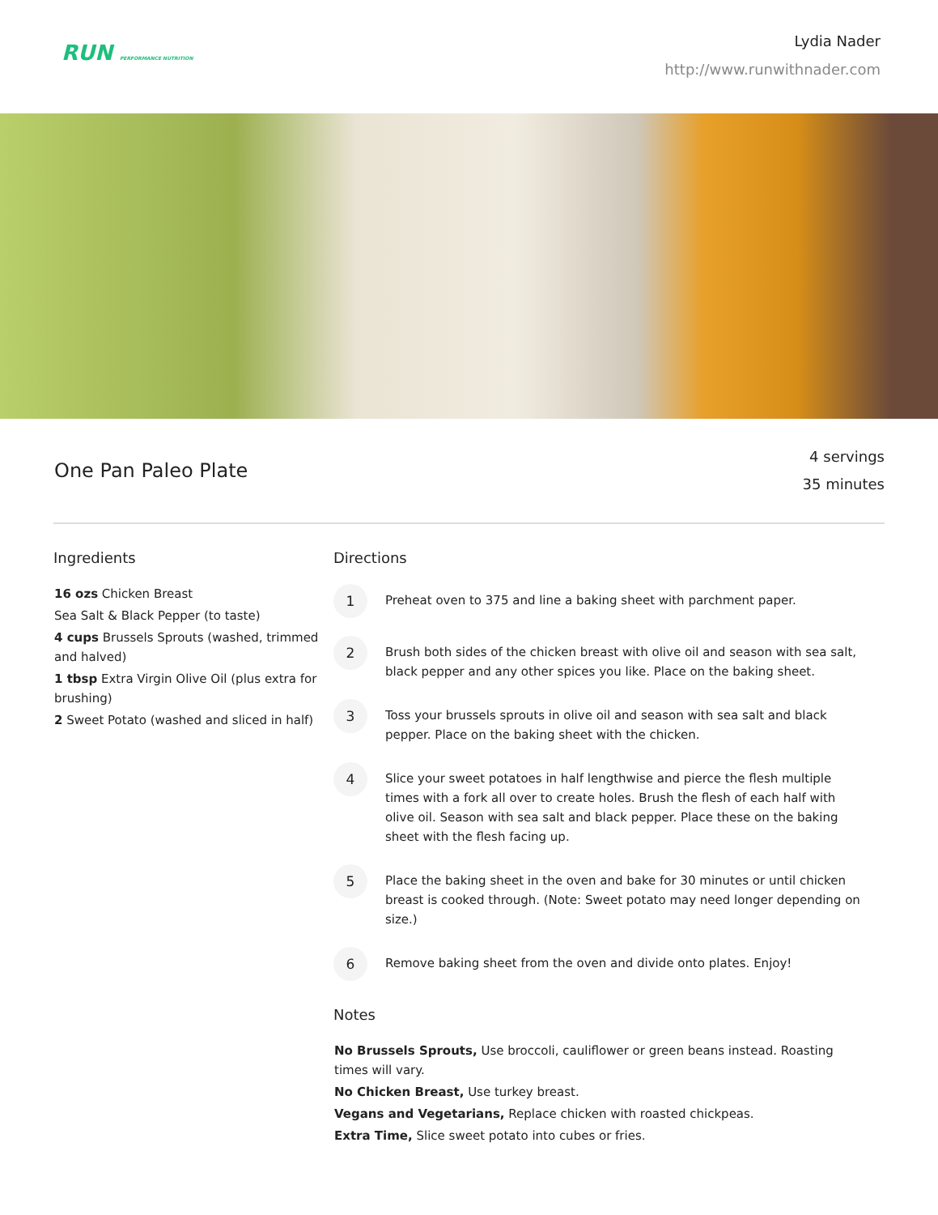RUN PERFORMANCE NUTRITION
Lydia Nader
http://www.runwithnader.com
One Pan Paleo Plate
4 servings
35 minutes
Ingredients
16 ozs Chicken Breast
Sea Salt & Black Pepper (to taste)
4 cups Brussels Sprouts (washed, trimmed and halved)
1 tbsp Extra Virgin Olive Oil (plus extra for brushing)
2 Sweet Potato (washed and sliced in half)
Directions
1
Preheat oven to 375 and line a baking sheet with parchment paper.
2
Brush both sides of the chicken breast with olive oil and season with sea salt, black pepper and any other spices you like. Place on the baking sheet.
3
Toss your brussels sprouts in olive oil and season with sea salt and black pepper. Place on the baking sheet with the chicken.
4
Slice your sweet potatoes in half lengthwise and pierce the flesh multiple times with a fork all over to create holes. Brush the flesh of each half with olive oil. Season with sea salt and black pepper. Place these on the baking sheet with the flesh facing up.
5
Place the baking sheet in the oven and bake for 30 minutes or until chicken breast is cooked through. (Note: Sweet potato may need longer depending on size.)
6
Remove baking sheet from the oven and divide onto plates. Enjoy!
Notes
No Brussels Sprouts, Use broccoli, cauliflower or green beans instead. Roasting times will vary.
No Chicken Breast, Use turkey breast.
Vegans and Vegetarians, Replace chicken with roasted chickpeas.
Extra Time, Slice sweet potato into cubes or fries.